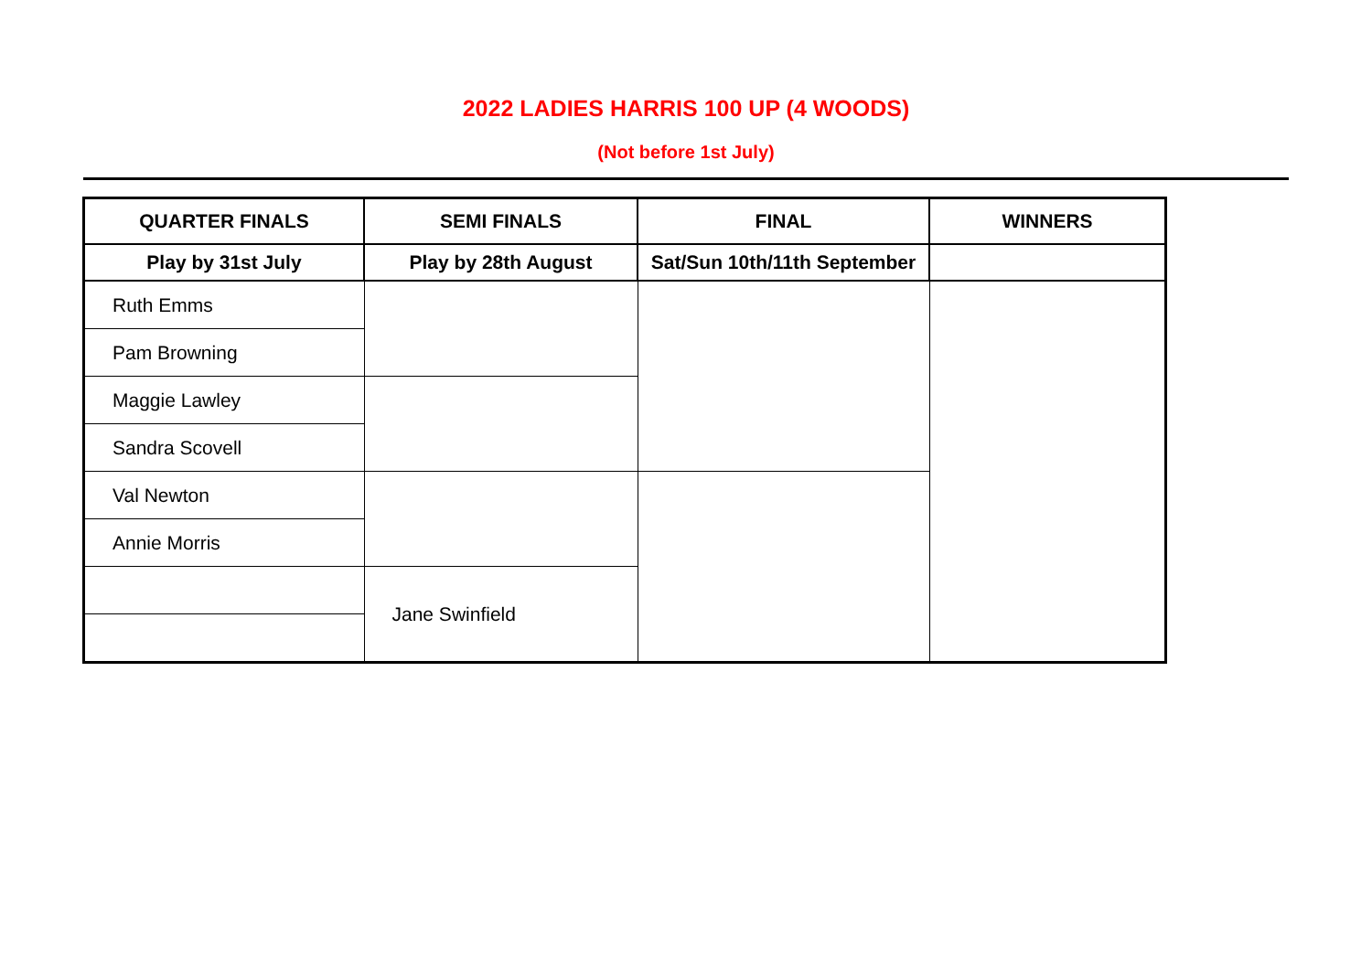2022 LADIES HARRIS 100 UP (4 WOODS)
(Not before 1st July)
| QUARTER FINALS | SEMI FINALS | FINAL | WINNERS |
| --- | --- | --- | --- |
| Play by 31st July | Play by 28th August | Sat/Sun 10th/11th September | |
| Ruth Emms | | | |
| Pam Browning | | | |
| Maggie Lawley | | | |
| Sandra Scovell | | | |
| Val Newton | | | |
| Annie Morris | | | |
| | Jane Swinfield | | |